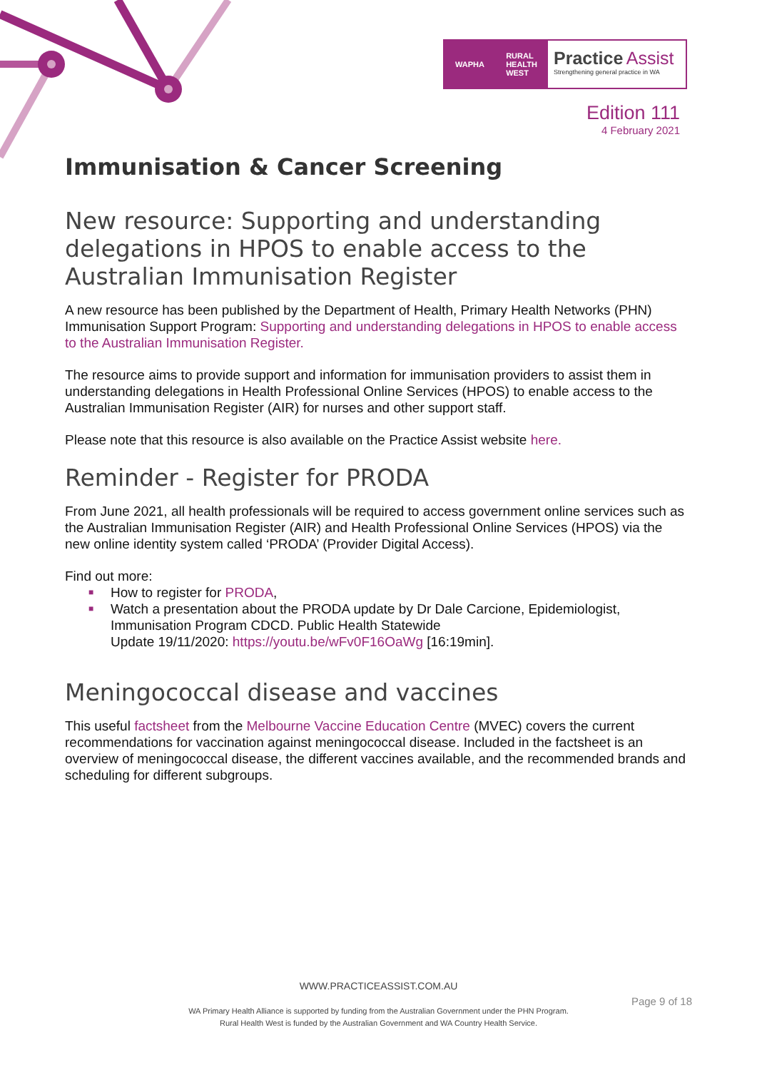WAPHA RURAL
HEALTH
WEST
Practice Assist
Strengthening general practice in WA
Edition 111
4 February 2021
Immunisation & Cancer Screening
New resource: Supporting and understanding delegations in HPOS to enable access to the Australian Immunisation Register
A new resource has been published by the Department of Health, Primary Health Networks (PHN) Immunisation Support Program: Supporting and understanding delegations in HPOS to enable access to the Australian Immunisation Register.
The resource aims to provide support and information for immunisation providers to assist them in understanding delegations in Health Professional Online Services (HPOS) to enable access to the Australian Immunisation Register (AIR) for nurses and other support staff.
Please note that this resource is also available on the Practice Assist website here.
Reminder - Register for PRODA
From June 2021, all health professionals will be required to access government online services such as the Australian Immunisation Register (AIR) and Health Professional Online Services (HPOS) via the new online identity system called ‘PRODA’ (Provider Digital Access).
Find out more:
■ How to register for PRODA,
■ Watch a presentation about the PRODA update by Dr Dale Carcione, Epidemiologist, Immunisation Program CDCD. Public Health Statewide
Update 19/11/2020: https://youtu.be/wFv0F16OaWg [16:19min].
Meningococcal disease and vaccines
This useful factsheet from the Melbourne Vaccine Education Centre (MVEC) covers the current recommendations for vaccination against meningococcal disease. Included in the factsheet is an overview of meningococcal disease, the different vaccines available, and the recommended brands and scheduling for different subgroups.
WWW.PRACTICEASSIST.COM.AU
WA Primary Health Alliance is supported by funding from the Australian Government under the PHN Program.
Rural Health West is funded by the Australian Government and WA Country Health Service.
Page 9 of 18